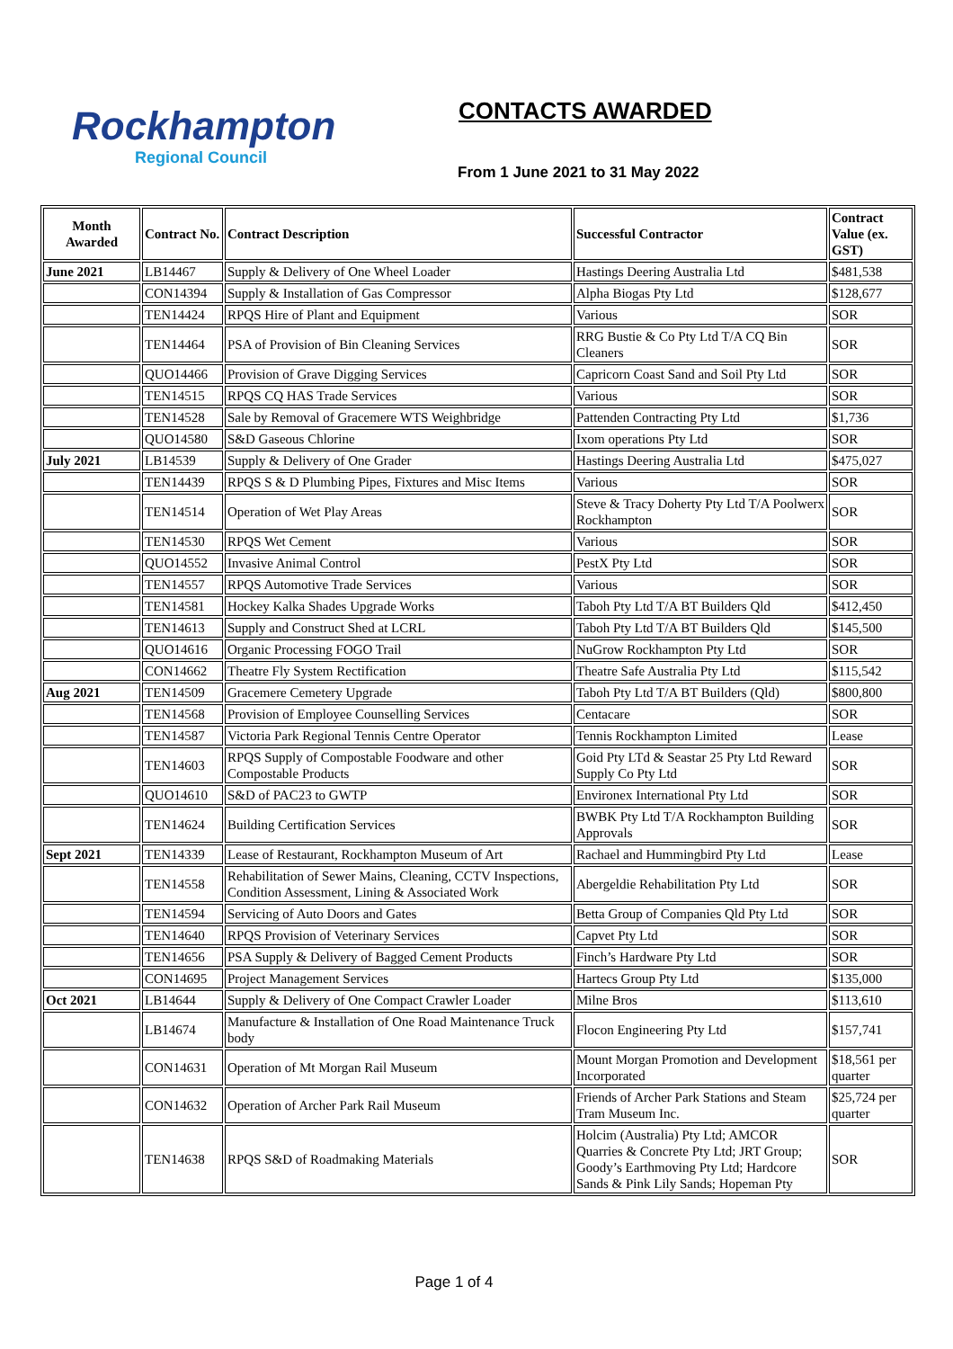Rockhampton
Regional Council
CONTACTS AWARDED
From 1 June 2021 to 31 May 2022
| Month Awarded | Contract No. | Contract Description | Successful Contractor | Contract Value (ex. GST) |
| --- | --- | --- | --- | --- |
| June 2021 | LB14467 | Supply & Delivery of One Wheel Loader | Hastings Deering Australia Ltd | $481,538 |
| | CON14394 | Supply & Installation of Gas Compressor | Alpha Biogas Pty Ltd | $128,677 |
| | TEN14424 | RPQS Hire of Plant and Equipment | Various | SOR |
| | TEN14464 | PSA of Provision of Bin Cleaning Services | RRG Bustie & Co Pty Ltd T/A CQ Bin Cleaners | SOR |
| | QUO14466 | Provision of Grave Digging Services | Capricorn Coast Sand and Soil Pty Ltd | SOR |
| | TEN14515 | RPQS CQ HAS Trade Services | Various | SOR |
| | TEN14528 | Sale by Removal of Gracemere WTS Weighbridge | Pattenden Contracting Pty Ltd | $1,736 |
| | QUO14580 | S&D Gaseous Chlorine | Ixom operations Pty Ltd | SOR |
| July 2021 | LB14539 | Supply & Delivery of One Grader | Hastings Deering Australia Ltd | $475,027 |
| | TEN14439 | RPQS S & D Plumbing Pipes, Fixtures and Misc Items | Various | SOR |
| | TEN14514 | Operation of Wet Play Areas | Steve & Tracy Doherty Pty Ltd T/A Poolwerx Rockhampton | SOR |
| | TEN14530 | RPQS Wet Cement | Various | SOR |
| | QUO14552 | Invasive Animal Control | PestX Pty Ltd | SOR |
| | TEN14557 | RPQS Automotive Trade Services | Various | SOR |
| | TEN14581 | Hockey Kalka Shades Upgrade Works | Taboh Pty Ltd T/A BT Builders Qld | $412,450 |
| | TEN14613 | Supply and Construct Shed at LCRL | Taboh Pty Ltd T/A BT Builders Qld | $145,500 |
| | QUO14616 | Organic Processing FOGO Trail | NuGrow Rockhampton Pty Ltd | SOR |
| | CON14662 | Theatre Fly System Rectification | Theatre Safe Australia Pty Ltd | $115,542 |
| Aug 2021 | TEN14509 | Gracemere Cemetery Upgrade | Taboh Pty Ltd T/A BT Builders (Qld) | $800,800 |
| | TEN14568 | Provision of Employee Counselling Services | Centacare | SOR |
| | TEN14587 | Victoria Park Regional Tennis Centre Operator | Tennis Rockhampton Limited | Lease |
| | TEN14603 | RPQS Supply of Compostable Foodware and other Compostable Products | Goid Pty LTd & Seastar 25 Pty Ltd Reward Supply Co Pty Ltd | SOR |
| | QUO14610 | S&D of PAC23 to GWTP | Environex International Pty Ltd | SOR |
| | TEN14624 | Building Certification Services | BWBK Pty Ltd T/A Rockhampton Building Approvals | SOR |
| Sept 2021 | TEN14339 | Lease of Restaurant, Rockhampton Museum of Art | Rachael and Hummingbird Pty Ltd | Lease |
| | TEN14558 | Rehabilitation of Sewer Mains, Cleaning, CCTV Inspections, Condition Assessment, Lining & Associated Work | Abergeldie Rehabilitation Pty Ltd | SOR |
| | TEN14594 | Servicing of Auto Doors and Gates | Betta Group of Companies Qld Pty Ltd | SOR |
| | TEN14640 | RPQS Provision of Veterinary Services | Capvet Pty Ltd | SOR |
| | TEN14656 | PSA Supply & Delivery of Bagged Cement Products | Finch’s Hardware Pty Ltd | SOR |
| | CON14695 | Project Management Services | Hartecs Group Pty Ltd | $135,000 |
| Oct 2021 | LB14644 | Supply & Delivery of One Compact Crawler Loader | Milne Bros | $113,610 |
| | LB14674 | Manufacture & Installation of One Road Maintenance Truck body | Flocon Engineering Pty Ltd | $157,741 |
| | CON14631 | Operation of Mt Morgan Rail Museum | Mount Morgan Promotion and Development Incorporated | $18,561 per quarter |
| | CON14632 | Operation of Archer Park Rail Museum | Friends of Archer Park Stations and Steam Tram Museum Inc. | $25,724 per quarter |
| | TEN14638 | RPQS S&D of Roadmaking Materials | Holcim (Australia) Pty Ltd; AMCOR Quarries & Concrete Pty Ltd; JRT Group; Goody’s Earthmoving Pty Ltd; Hardcore Sands & Pink Lily Sands; Hopeman Pty | SOR |
Page 1 of 4